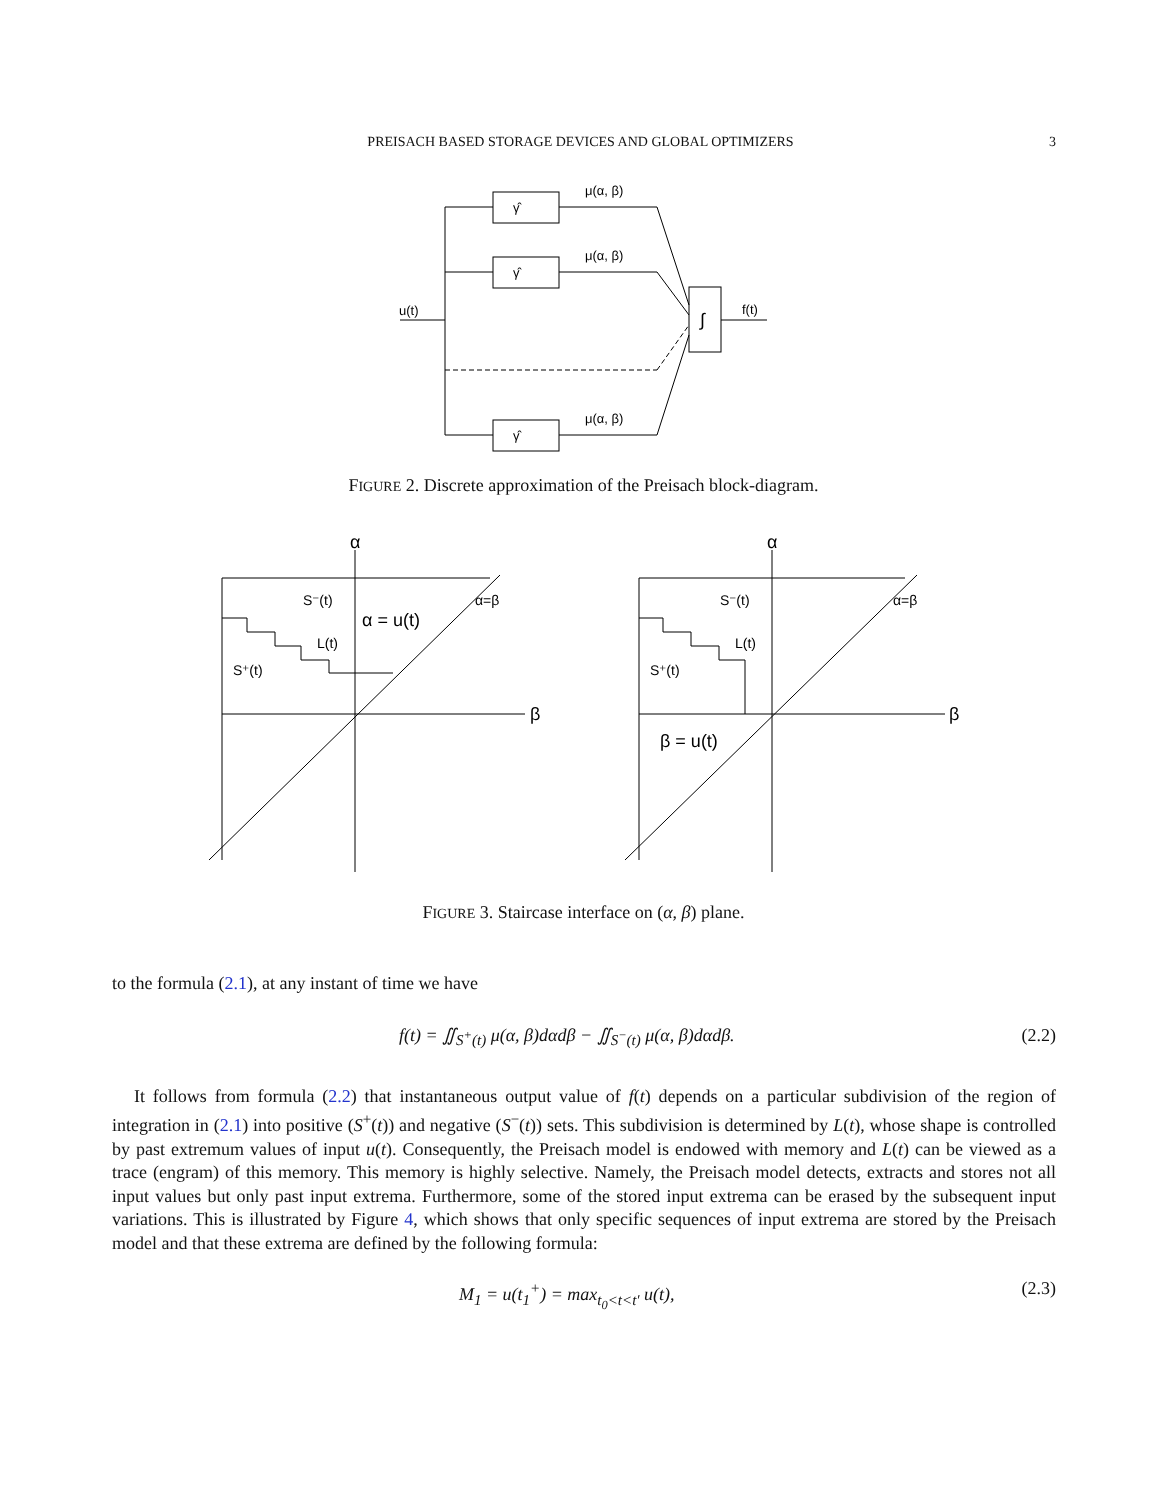PREISACH BASED STORAGE DEVICES AND GLOBAL OPTIMIZERS 3
μ(α, β)
μ(α, β)
μ(α, β)
u(t)
f(t)
∫
γ̂
γ̂
γ̂
FIGURE 2. Discrete approximation of the Preisach block-diagram.
α
β
S⁻(t)
S⁺(t)
L(t)
α = u(t)
α=β
α
β
S⁻(t)
S⁺(t)
L(t)
β = u(t)
α=β
FIGURE 3. Staircase interface on (α, β) plane.
to the formula (2.1), at any instant of time we have
f(t) = ∬<sub>S<sup>+</sup>(t)</sub> μ(α, β)dαdβ − ∬<sub>S<sup>−</sup>(t)</sub> μ(α, β)dαdβ. (2.2)
It follows from formula (2.2) that instantaneous output value of f(t) depends on a particular subdivision of the region of integration in (2.1) into positive (S<sup>+</sup>(t)) and negative (S<sup>−</sup>(t)) sets. This subdivision is determined by L(t), whose shape is controlled by past extremum values of input u(t). Consequently, the Preisach model is endowed with memory and L(t) can be viewed as a trace (engram) of this memory. This memory is highly selective. Namely, the Preisach model detects, extracts and stores not all input values but only past input extrema. Furthermore, some of the stored input extrema can be erased by the subsequent input variations. This is illustrated by Figure 4, which shows that only specific sequences of input extrema are stored by the Preisach model and that these extrema are defined by the following formula:
M<sub>1</sub> = u(t<sub>1</sub><sup>+</sup>) = max<sub>t<sub>0</sub><t<t′</sub> u(t), (2.3)